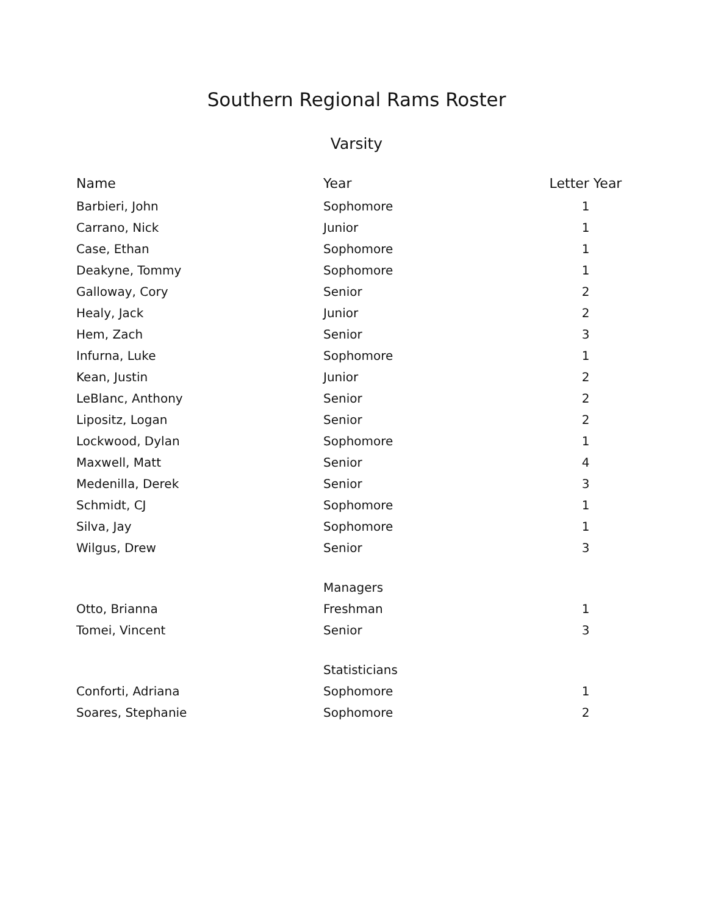Southern Regional Rams Roster
Varsity
| Name | Year | Letter Year |
| --- | --- | --- |
| Barbieri, John | Sophomore | 1 |
| Carrano, Nick | Junior | 1 |
| Case, Ethan | Sophomore | 1 |
| Deakyne, Tommy | Sophomore | 1 |
| Galloway, Cory | Senior | 2 |
| Healy, Jack | Junior | 2 |
| Hem, Zach | Senior | 3 |
| Infurna, Luke | Sophomore | 1 |
| Kean, Justin | Junior | 2 |
| LeBlanc, Anthony | Senior | 2 |
| Lipositz, Logan | Senior | 2 |
| Lockwood, Dylan | Sophomore | 1 |
| Maxwell, Matt | Senior | 4 |
| Medenilla, Derek | Senior | 3 |
| Schmidt, CJ | Sophomore | 1 |
| Silva, Jay | Sophomore | 1 |
| Wilgus, Drew | Senior | 3 |
| | Managers | |
| Otto, Brianna | Freshman | 1 |
| Tomei, Vincent | Senior | 3 |
| | Statisticians | |
| Conforti, Adriana | Sophomore | 1 |
| Soares, Stephanie | Sophomore | 2 |